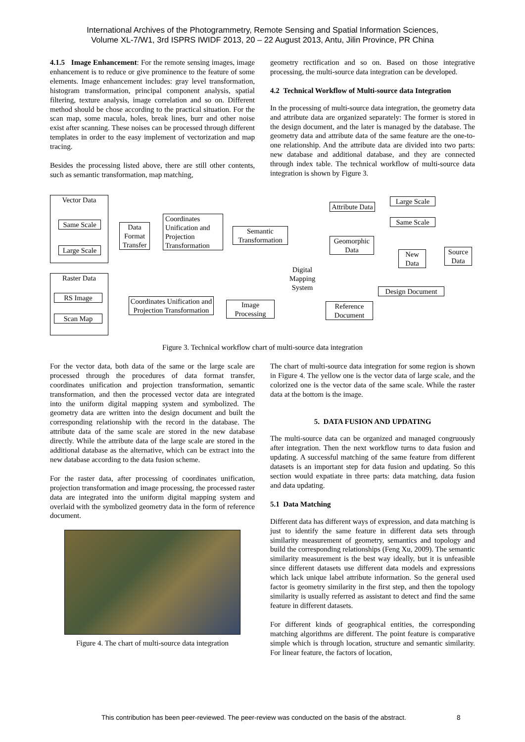International Archives of the Photogrammetry, Remote Sensing and Spatial Information Sciences,
Volume XL-7/W1, 3rd ISPRS IWIDF 2013, 20 – 22 August 2013, Antu, Jilin Province, PR China
4.1.5 Image Enhancement: For the remote sensing images, image enhancement is to reduce or give prominence to the feature of some elements. Image enhancement includes: gray level transformation, histogram transformation, principal component analysis, spatial filtering, texture analysis, image correlation and so on. Different method should be chose according to the practical situation. For the scan map, some macula, holes, break lines, burr and other noise exist after scanning. These noises can be processed through different templates in order to the easy implement of vectorization and map tracing.
Besides the processing listed above, there are still other contents, such as semantic transformation, map matching,
geometry rectification and so on. Based on those integrative processing, the multi-source data integration can be developed.
4.2 Technical Workflow of Multi-source data Integration
In the processing of multi-source data integration, the geometry data and attribute data are organized separately: The former is stored in the design document, and the later is managed by the database. The geometry data and attribute data of the same feature are the one-to-one relationship. And the attribute data are divided into two parts: new database and additional database, and they are connected through index table. The technical workflow of multi-source data integration is shown by Figure 3.
Vector Data
Same Scale
Large Scale
Data Format Transfer
Coordinates Unification and Projection Transformation
Semantic Transformation
Raster Data
RS Image
Scan Map
Coordinates Unification and Projection Transformation
Image Processing
Digital Mapping System
Attribute Data
Geomorphic Data
Large Scale
Same Scale
New Data
Source Data
Design Document
Reference Document
Figure 3. Technical workflow chart of multi-source data integration
For the vector data, both data of the same or the large scale are processed through the procedures of data format transfer, coordinates unification and projection transformation, semantic transformation, and then the processed vector data are integrated into the uniform digital mapping system and symbolized. The geometry data are written into the design document and built the corresponding relationship with the record in the database. The attribute data of the same scale are stored in the new database directly. While the attribute data of the large scale are stored in the additional database as the alternative, which can be extract into the new database according to the data fusion scheme.
For the raster data, after processing of coordinates unification, projection transformation and image processing, the processed raster data are integrated into the uniform digital mapping system and overlaid with the symbolized geometry data in the form of reference document.
Figure 4. The chart of multi-source data integration
The chart of multi-source data integration for some region is shown in Figure 4. The yellow one is the vector data of large scale, and the colorized one is the vector data of the same scale. While the raster data at the bottom is the image.
5. DATA FUSION AND UPDATING
The multi-source data can be organized and managed congruously after integration. Then the next workflow turns to data fusion and updating. A successful matching of the same feature from different datasets is an important step for data fusion and updating. So this section would expatiate in three parts: data matching, data fusion and data updating.
5.1 Data Matching
Different data has different ways of expression, and data matching is just to identify the same feature in different data sets through similarity measurement of geometry, semantics and topology and build the corresponding relationships (Feng Xu, 2009). The semantic similarity measurement is the best way ideally, but it is unfeasible since different datasets use different data models and expressions which lack unique label attribute information. So the general used factor is geometry similarity in the first step, and then the topology similarity is usually referred as assistant to detect and find the same feature in different datasets.
For different kinds of geographical entities, the corresponding matching algorithms are different. The point feature is comparative simple which is through location, structure and semantic similarity. For linear feature, the factors of location,
This contribution has been peer-reviewed. The peer-review was conducted on the basis of the abstract.
8